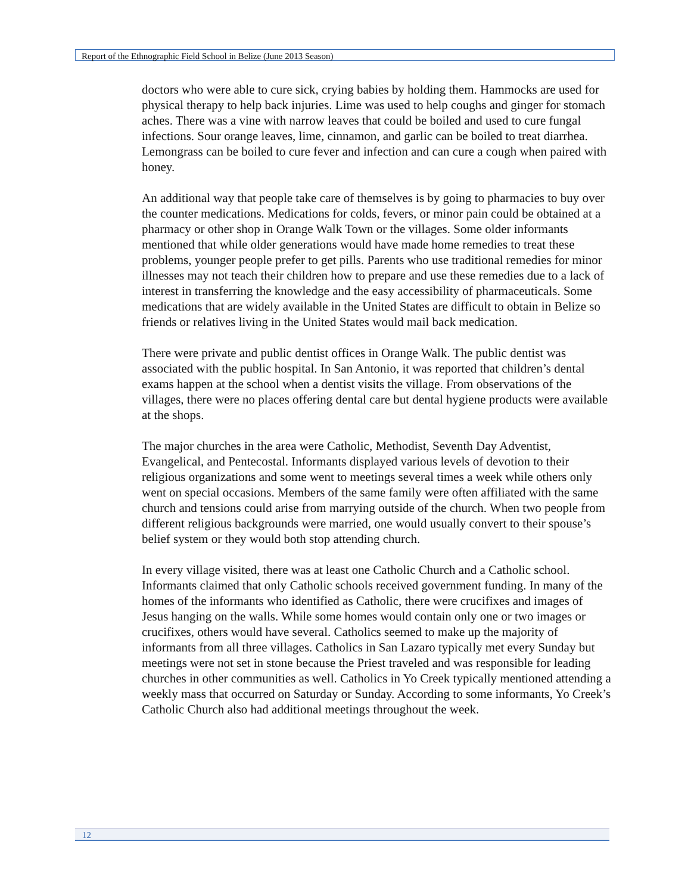Report of the Ethnographic Field School in Belize (June 2013 Season)
doctors who were able to cure sick, crying babies by holding them. Hammocks are used for physical therapy to help back injuries. Lime was used to help coughs and ginger for stomach aches. There was a vine with narrow leaves that could be boiled and used to cure fungal infections. Sour orange leaves, lime, cinnamon, and garlic can be boiled to treat diarrhea. Lemongrass can be boiled to cure fever and infection and can cure a cough when paired with honey.
An additional way that people take care of themselves is by going to pharmacies to buy over the counter medications. Medications for colds, fevers, or minor pain could be obtained at a pharmacy or other shop in Orange Walk Town or the villages. Some older informants mentioned that while older generations would have made home remedies to treat these problems, younger people prefer to get pills. Parents who use traditional remedies for minor illnesses may not teach their children how to prepare and use these remedies due to a lack of interest in transferring the knowledge and the easy accessibility of pharmaceuticals. Some medications that are widely available in the United States are difficult to obtain in Belize so friends or relatives living in the United States would mail back medication.
There were private and public dentist offices in Orange Walk. The public dentist was associated with the public hospital. In San Antonio, it was reported that children’s dental exams happen at the school when a dentist visits the village. From observations of the villages, there were no places offering dental care but dental hygiene products were available at the shops.
The major churches in the area were Catholic, Methodist, Seventh Day Adventist, Evangelical, and Pentecostal. Informants displayed various levels of devotion to their religious organizations and some went to meetings several times a week while others only went on special occasions. Members of the same family were often affiliated with the same church and tensions could arise from marrying outside of the church. When two people from different religious backgrounds were married, one would usually convert to their spouse’s belief system or they would both stop attending church.
In every village visited, there was at least one Catholic Church and a Catholic school. Informants claimed that only Catholic schools received government funding. In many of the homes of the informants who identified as Catholic, there were crucifixes and images of Jesus hanging on the walls. While some homes would contain only one or two images or crucifixes, others would have several. Catholics seemed to make up the majority of informants from all three villages. Catholics in San Lazaro typically met every Sunday but meetings were not set in stone because the Priest traveled and was responsible for leading churches in other communities as well. Catholics in Yo Creek typically mentioned attending a weekly mass that occurred on Saturday or Sunday. According to some informants, Yo Creek’s Catholic Church also had additional meetings throughout the week.
12